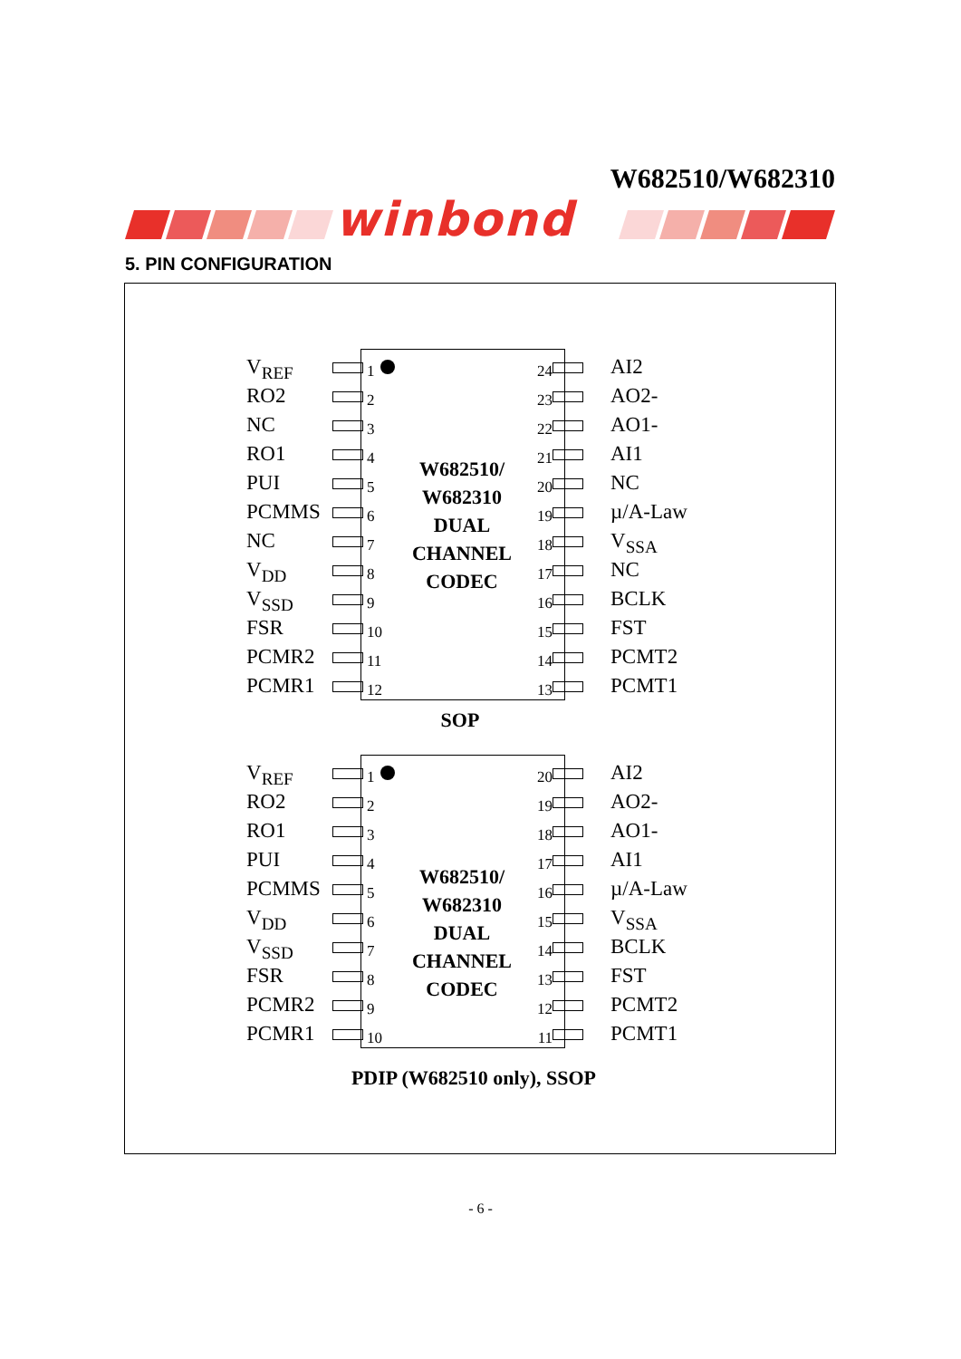W682510/W682310
winbond
5. PIN CONFIGURATION
V<sub>REF</sub>
1 24
AI2
RO2
2 23
AO2-
NC
3 22
AO1-
RO1
4 21
AI1
PUI
5 20
NC
PCMMS
6 19
µ/A-Law
NC
7 18
V<sub>SSA</sub>
V<sub>DD</sub>
8 17
NC
V<sub>SSD</sub>
9 16
BCLK
FSR
10 15
FST
PCMR2
11 14
PCMT2
PCMR1
12 13
PCMT1
W682510/
W682310
DUAL
CHANNEL
CODEC
SOP
V<sub>REF</sub>
1 20
AI2
RO2
2 19
AO2-
RO1
3 18
AO1-
PUI
4 17
AI1
PCMMS
5 16
µ/A-Law
V<sub>DD</sub>
6 15
V<sub>SSA</sub>
V<sub>SSD</sub>
7 14
BCLK
FSR
8 13
FST
PCMR2
9 12
PCMT2
PCMR1
10 11
PCMT1
W682510/
W682310
DUAL
CHANNEL
CODEC
PDIP (W682510 only), SSOP
- 6 -